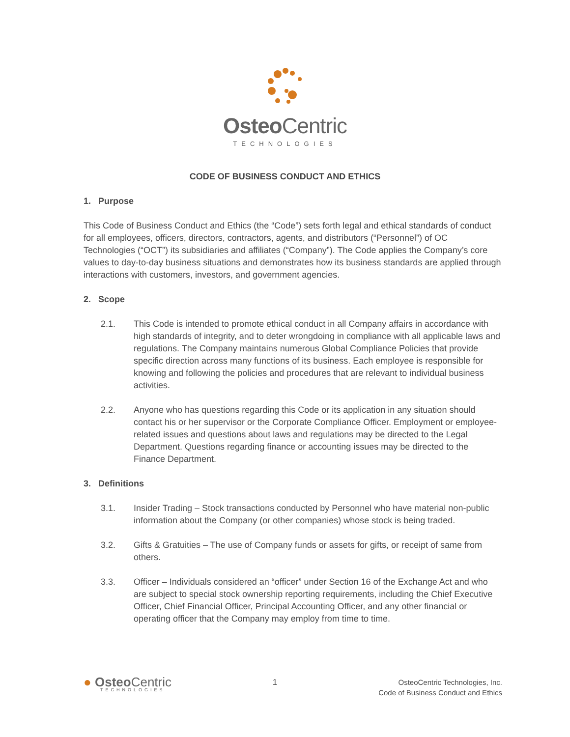Osteo Centric
TECHNOLOGIES
CODE OF BUSINESS CONDUCT AND ETHICS
1. Purpose
This Code of Business Conduct and Ethics (the “Code”) sets forth legal and ethical standards of conduct for all employees, officers, directors, contractors, agents, and distributors (“Personnel”) of OC Technologies (“OCT”) its subsidiaries and affiliates (“Company”). The Code applies the Company’s core values to day-to-day business situations and demonstrates how its business standards are applied through interactions with customers, investors, and government agencies.
2. Scope
2.1. This Code is intended to promote ethical conduct in all Company affairs in accordance with high standards of integrity, and to deter wrongdoing in compliance with all applicable laws and regulations. The Company maintains numerous Global Compliance Policies that provide specific direction across many functions of its business. Each employee is responsible for knowing and following the policies and procedures that are relevant to individual business activities.
2.2. Anyone who has questions regarding this Code or its application in any situation should contact his or her supervisor or the Corporate Compliance Officer. Employment or employee-related issues and questions about laws and regulations may be directed to the Legal Department. Questions regarding finance or accounting issues may be directed to the Finance Department.
3. Definitions
3.1. Insider Trading – Stock transactions conducted by Personnel who have material non-public information about the Company (or other companies) whose stock is being traded.
3.2. Gifts & Gratuities – The use of Company funds or assets for gifts, or receipt of same from others.
3.3. Officer – Individuals considered an “officer” under Section 16 of the Exchange Act and who are subject to special stock ownership reporting requirements, including the Chief Executive Officer, Chief Financial Officer, Principal Accounting Officer, and any other financial or operating officer that the Company may employ from time to time.
● Osteo Centric
TECHNOLOGIES
1 OsteoCentric Technologies, Inc.
Code of Business Conduct and Ethics